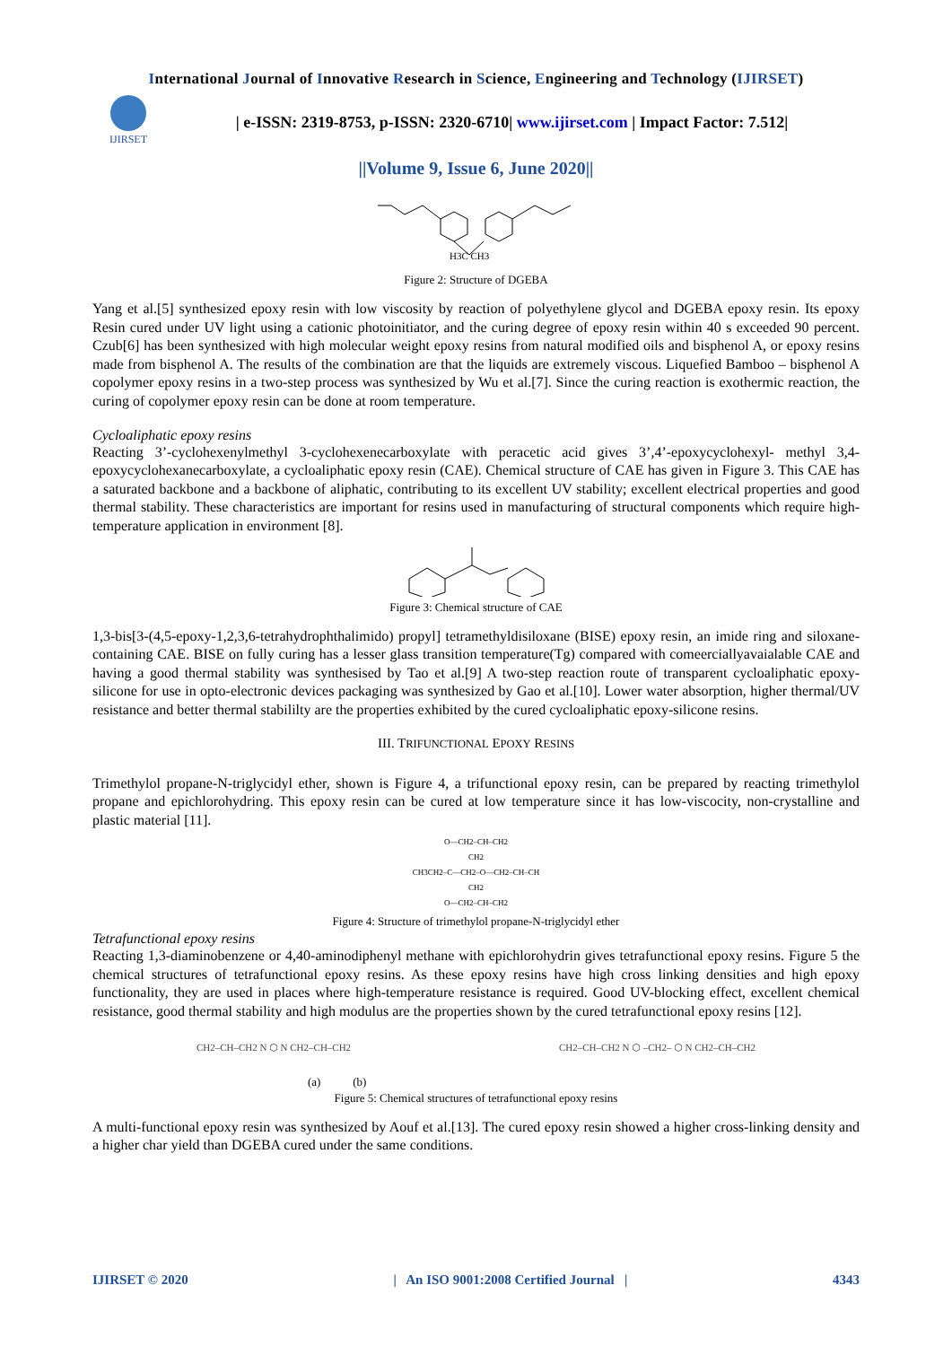International Journal of Innovative Research in Science, Engineering and Technology (IJIRSET)
IJIRSET
| e-ISSN: 2319-8753, p-ISSN: 2320-6710| www.ijirset.com | Impact Factor: 7.512|
||Volume 9, Issue 6, June 2020||
H3C CH3
Figure 2: Structure of DGEBA
Yang et al.[5] synthesized epoxy resin with low viscosity by reaction of polyethylene glycol and DGEBA epoxy resin. Its epoxy Resin cured under UV light using a cationic photoinitiator, and the curing degree of epoxy resin within 40 s exceeded 90 percent. Czub[6] has been synthesized with high molecular weight epoxy resins from natural modified oils and bisphenol A, or epoxy resins made from bisphenol A. The results of the combination are that the liquids are extremely viscous. Liquefied Bamboo – bisphenol A copolymer epoxy resins in a two-step process was synthesized by Wu et al.[7]. Since the curing reaction is exothermic reaction, the curing of copolymer epoxy resin can be done at room temperature.
Cycloaliphatic epoxy resins
Reacting 3’-cyclohexenylmethyl 3-cyclohexenecarboxylate with peracetic acid gives 3’,4’-epoxycyclohexyl- methyl 3,4-epoxycyclohexanecarboxylate, a cycloaliphatic epoxy resin (CAE). Chemical structure of CAE has given in Figure 3. This CAE has a saturated backbone and a backbone of aliphatic, contributing to its excellent UV stability; excellent electrical properties and good thermal stability. These characteristics are important for resins used in manufacturing of structural components which require high-temperature application in environment [8].
Figure 3: Chemical structure of CAE
1,3-bis[3-(4,5-epoxy-1,2,3,6-tetrahydrophthalimido) propyl] tetramethyldisiloxane (BISE) epoxy resin, an imide ring and siloxane-containing CAE. BISE on fully curing has a lesser glass transition temperature(Tg) compared with comeerciallyavaialable CAE and having a good thermal stability was synthesised by Tao et al.[9] A two-step reaction route of transparent cycloaliphatic epoxy-silicone for use in opto-electronic devices packaging was synthesized by Gao et al.[10]. Lower water absorption, higher thermal/UV resistance and better thermal stabililty are the properties exhibited by the cured cycloaliphatic epoxy-silicone resins.
III. TRIFUNCTIONAL EPOXY RESINS
Trimethylol propane-N-triglycidyl ether, shown is Figure 4, a trifunctional epoxy resin, can be prepared by reacting trimethylol propane and epichlorohydring. This epoxy resin can be cured at low temperature since it has low-viscocity, non-crystalline and plastic material [11].
O—CH2–CH–CH2
CH2
CH3CH2–C—CH2–O—CH2–CH–CH
CH2
O—CH2–CH–CH2
Figure 4: Structure of trimethylol propane-N-triglycidyl ether
Tetrafunctional epoxy resins
Reacting 1,3-diaminobenzene or 4,40-aminodiphenyl methane with epichlorohydrin gives tetrafunctional epoxy resins. Figure 5 the chemical structures of tetrafunctional epoxy resins. As these epoxy resins have high cross linking densities and high epoxy functionality, they are used in places where high-temperature resistance is required. Good UV-blocking effect, excellent chemical resistance, good thermal stability and high modulus are the properties shown by the cured tetrafunctional epoxy resins [12].
CH2–CH–CH2 N ⬡ N CH2–CH–CH2 CH2–CH–CH2 N ⬡ –CH2– ⬡ N CH2–CH–CH2
(a) (b)
Figure 5: Chemical structures of tetrafunctional epoxy resins
A multi-functional epoxy resin was synthesized by Aouf et al.[13]. The cured epoxy resin showed a higher cross-linking density and a higher char yield than DGEBA cured under the same conditions.
IJIRSET © 2020 | An ISO 9001:2008 Certified Journal | 4343